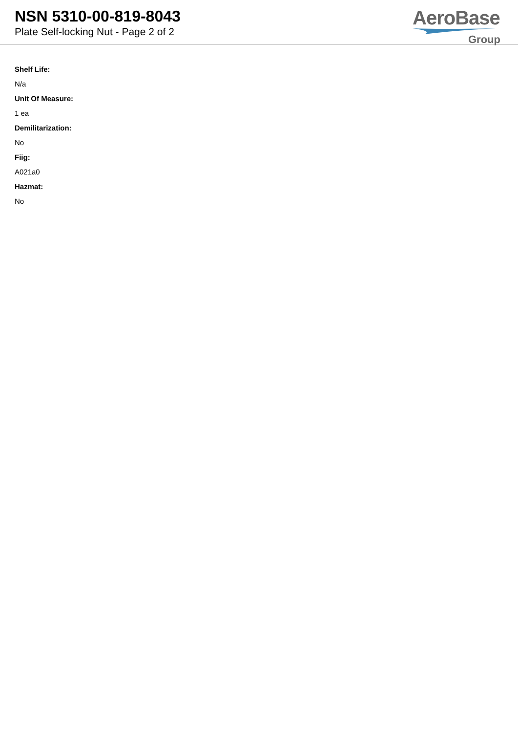NSN 5310-00-819-8043
Plate Self-locking Nut - Page 2 of 2
AeroBase
Group
Shelf Life:
N/a
Unit Of Measure:
1 ea
Demilitarization:
No
Fiig:
A021a0
Hazmat:
No